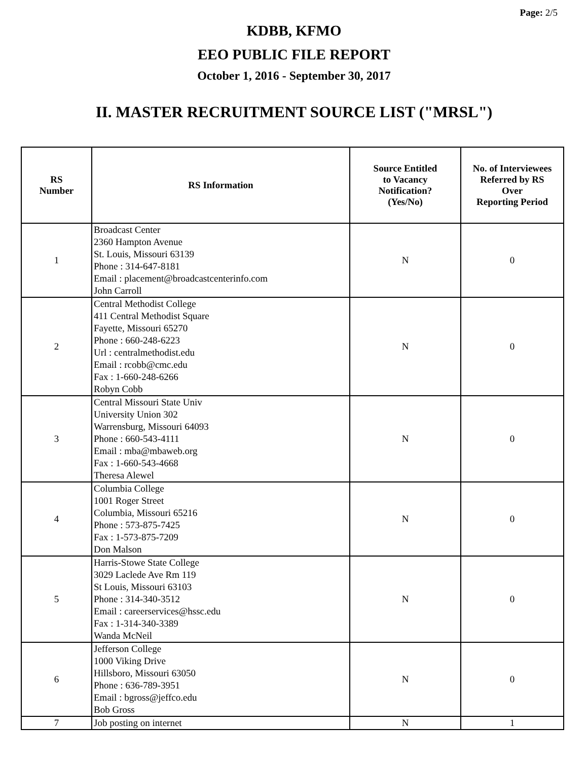Page: 2/5
KDBB, KFMO
EEO PUBLIC FILE REPORT
October 1, 2016 - September 30, 2017
II. MASTER RECRUITMENT SOURCE LIST ("MRSL")
| RS Number | RS Information | Source Entitled to Vacancy Notification? (Yes/No) | No. of Interviewees Referred by RS Over Reporting Period |
| --- | --- | --- | --- |
| 1 | Broadcast Center 2360 Hampton Avenue St. Louis, Missouri 63139 Phone : 314-647-8181 Email : placement@broadcastcenterinfo.com John Carroll | N | 0 |
| 2 | Central Methodist College 411 Central Methodist Square Fayette, Missouri 65270 Phone : 660-248-6223 Url : centralmethodist.edu Email : rcobb@cmc.edu Fax : 1-660-248-6266 Robyn Cobb | N | 0 |
| 3 | Central Missouri State Univ University Union 302 Warrensburg, Missouri 64093 Phone : 660-543-4111 Email : mba@mbaweb.org Fax : 1-660-543-4668 Theresa Alewel | N | 0 |
| 4 | Columbia College 1001 Roger Street Columbia, Missouri 65216 Phone : 573-875-7425 Fax : 1-573-875-7209 Don Malson | N | 0 |
| 5 | Harris-Stowe State College 3029 Laclede Ave Rm 119 St Louis, Missouri 63103 Phone : 314-340-3512 Email : careerservices@hssc.edu Fax : 1-314-340-3389 Wanda McNeil | N | 0 |
| 6 | Jefferson College 1000 Viking Drive Hillsboro, Missouri 63050 Phone : 636-789-3951 Email : bgross@jeffco.edu Bob Gross | N | 0 |
| 7 | Job posting on internet | N | 1 |